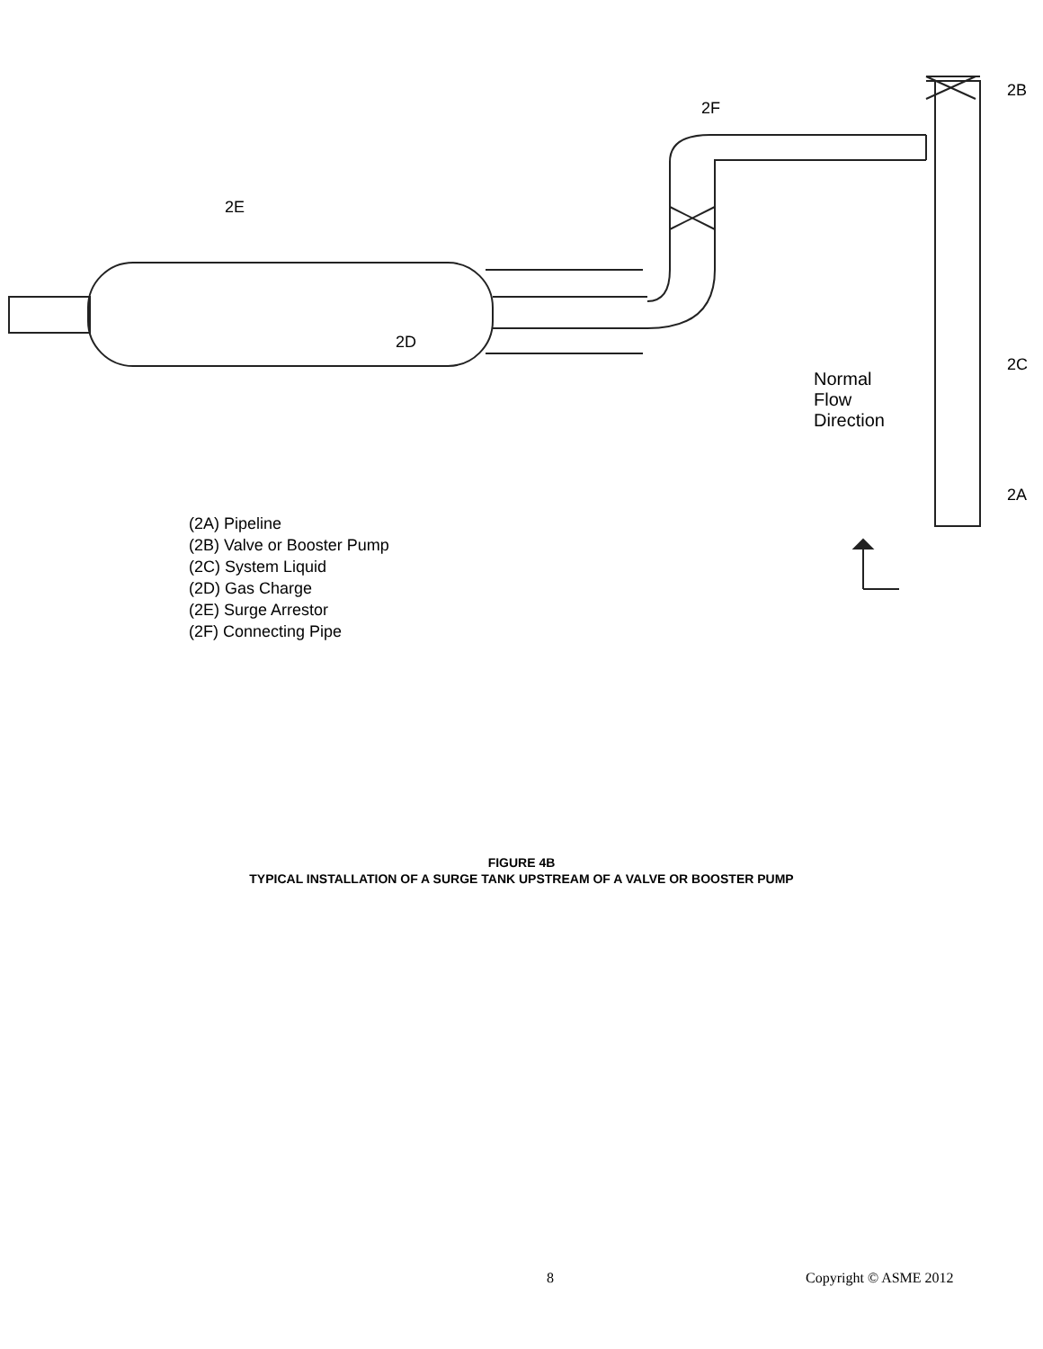2F
2B
2E
2D
2C
2A
Normal Flow Direction
(2A) Pipeline
(2B) Valve or Booster Pump
(2C) System Liquid
(2D) Gas Charge
(2E) Surge Arrestor
(2F) Connecting Pipe
FIGURE 4B
TYPICAL INSTALLATION OF A SURGE TANK UPSTREAM OF A VALVE OR BOOSTER PUMP
8 Copyright © ASME 2012